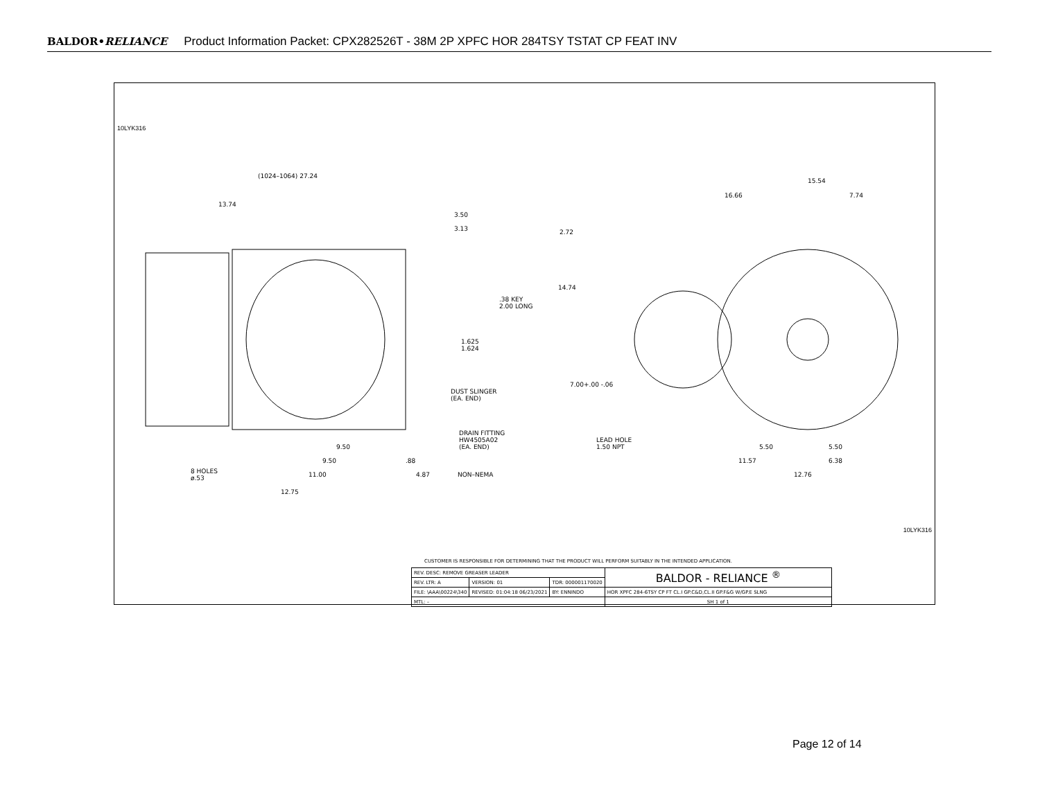BALDOR•RELIANCE Product Information Packet: CPX282526T - 38M 2P XPFC HOR 284TSY TSTAT CP FEAT INV
10LYK316
10LYK316
(1024–1064) 27.24
13.74
3.50
3.13
.38 KEY
2.00 LONG
1.625
1.624
DUST SLINGER
(EA. END)
DRAIN FITTING
HW4505A02
(EA. END)
9.50
9.50 .88
8 HOLES
ø.53
11.00 4.87 NON–NEMA
12.75
15.54
16.66 7.74
2.72
14.74
7.00+.00 -.06
LEAD HOLE
1.50 NPT
5.50 5.50
11.57 6.38
12.76
CUSTOMER IS RESPONSIBLE FOR DETERMINING THAT THE PRODUCT WILL PERFORM SUITABLY IN THE INTENDED APPLICATION.
| REV. DESC: REMOVE GREASER LEADER | | | BALDOR - RELIANCE <sup>®</sup> |
| REV. LTR: A | VERSION: 01 | TDR: 000001170020 | |
| FILE: \AAA\00224\340 | REVISED: 01:04:18 06/23/2021 | BY: ENNINDO | HOR XPFC 284-6TSY CP FT CL.I GP.C&D,CL.II GP.F&G W/GP.E SLNG |
| MTL: – | | | SH 1 of 1 |
Page 12 of 14